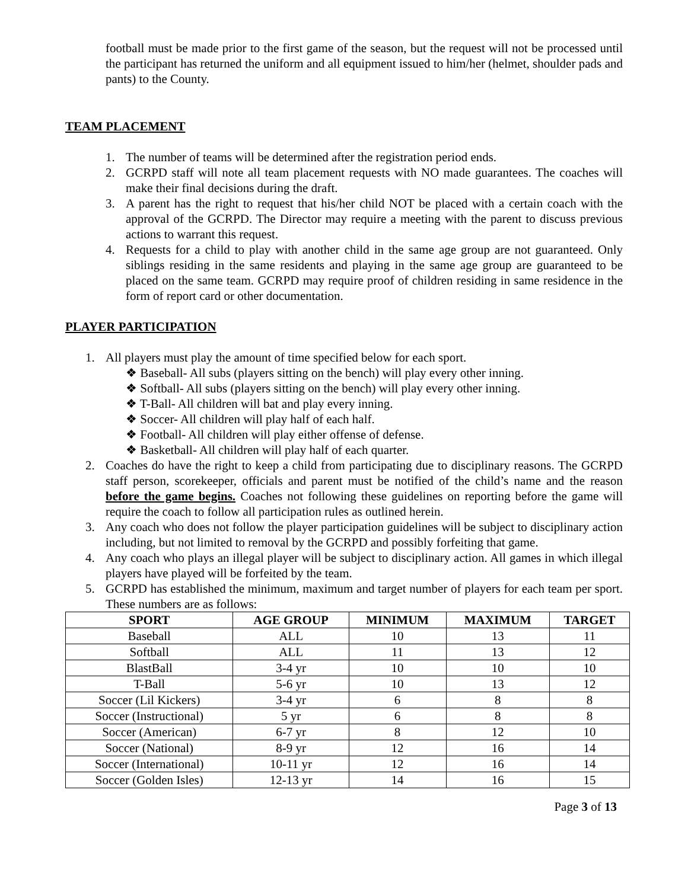football must be made prior to the first game of the season, but the request will not be processed until the participant has returned the uniform and all equipment issued to him/her (helmet, shoulder pads and pants) to the County.
TEAM PLACEMENT
1. The number of teams will be determined after the registration period ends.
2. GCRPD staff will note all team placement requests with NO made guarantees. The coaches will make their final decisions during the draft.
3. A parent has the right to request that his/her child NOT be placed with a certain coach with the approval of the GCRPD. The Director may require a meeting with the parent to discuss previous actions to warrant this request.
4. Requests for a child to play with another child in the same age group are not guaranteed. Only siblings residing in the same residents and playing in the same age group are guaranteed to be placed on the same team. GCRPD may require proof of children residing in same residence in the form of report card or other documentation.
PLAYER PARTICIPATION
1. All players must play the amount of time specified below for each sport.
❖ Baseball- All subs (players sitting on the bench) will play every other inning.
❖ Softball- All subs (players sitting on the bench) will play every other inning.
❖ T-Ball- All children will bat and play every inning.
❖ Soccer- All children will play half of each half.
❖ Football- All children will play either offense of defense.
❖ Basketball- All children will play half of each quarter.
2. Coaches do have the right to keep a child from participating due to disciplinary reasons. The GCRPD staff person, scorekeeper, officials and parent must be notified of the child’s name and the reason before the game begins. Coaches not following these guidelines on reporting before the game will require the coach to follow all participation rules as outlined herein.
3. Any coach who does not follow the player participation guidelines will be subject to disciplinary action including, but not limited to removal by the GCRPD and possibly forfeiting that game.
4. Any coach who plays an illegal player will be subject to disciplinary action. All games in which illegal players have played will be forfeited by the team.
5. GCRPD has established the minimum, maximum and target number of players for each team per sport. These numbers are as follows:
| SPORT | AGE GROUP | MINIMUM | MAXIMUM | TARGET |
| --- | --- | --- | --- | --- |
| Baseball | ALL | 10 | 13 | 11 |
| Softball | ALL | 11 | 13 | 12 |
| BlastBall | 3-4 yr | 10 | 10 | 10 |
| T-Ball | 5-6 yr | 10 | 13 | 12 |
| Soccer (Lil Kickers) | 3-4 yr | 6 | 8 | 8 |
| Soccer (Instructional) | 5 yr | 6 | 8 | 8 |
| Soccer (American) | 6-7 yr | 8 | 12 | 10 |
| Soccer (National) | 8-9 yr | 12 | 16 | 14 |
| Soccer (International) | 10-11 yr | 12 | 16 | 14 |
| Soccer (Golden Isles) | 12-13 yr | 14 | 16 | 15 |
Page 3 of 13